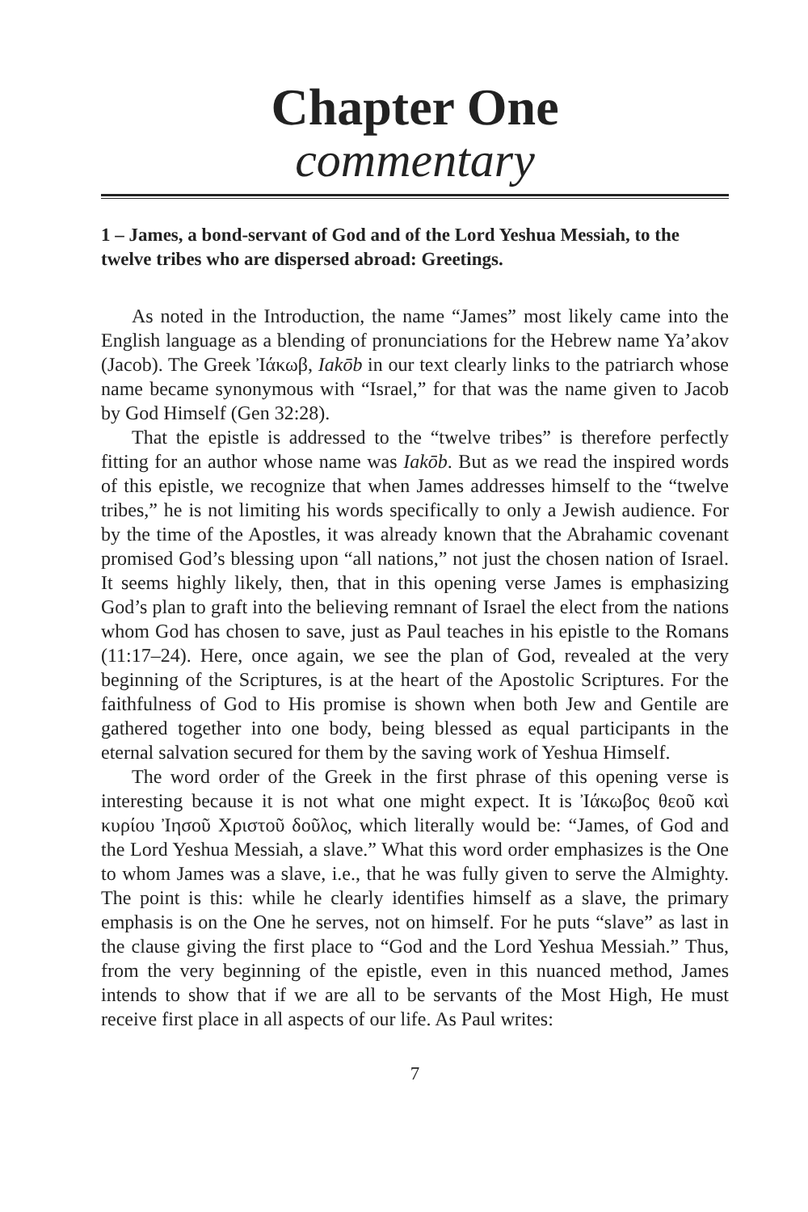Chapter One
commentary
1 – James, a bond-servant of God and of the Lord Yeshua Messiah, to the twelve tribes who are dispersed abroad: Greetings.
As noted in the Introduction, the name “James” most likely came into the English language as a blending of pronunciations for the Hebrew name Ya’akov (Jacob). The Greek Ἰάκωβ, Iakōb in our text clearly links to the patriarch whose name became synonymous with “Israel,” for that was the name given to Jacob by God Himself (Gen 32:28).
That the epistle is addressed to the “twelve tribes” is therefore perfectly fitting for an author whose name was Iakōb. But as we read the inspired words of this epistle, we recognize that when James addresses himself to the “twelve tribes,” he is not limiting his words specifically to only a Jewish audience. For by the time of the Apostles, it was already known that the Abrahamic covenant promised God’s blessing upon “all nations,” not just the chosen nation of Israel. It seems highly likely, then, that in this opening verse James is emphasizing God’s plan to graft into the believing remnant of Israel the elect from the nations whom God has chosen to save, just as Paul teaches in his epistle to the Romans (11:17–24). Here, once again, we see the plan of God, revealed at the very beginning of the Scriptures, is at the heart of the Apostolic Scriptures. For the faithfulness of God to His promise is shown when both Jew and Gentile are gathered together into one body, being blessed as equal participants in the eternal salvation secured for them by the saving work of Yeshua Himself.
The word order of the Greek in the first phrase of this opening verse is interesting because it is not what one might expect. It is Ἰάκωβος θεοῦ καὶ κυρίου Ἰησοῦ Χριστοῦ δοῦλος, which literally would be: “James, of God and the Lord Yeshua Messiah, a slave.” What this word order emphasizes is the One to whom James was a slave, i.e., that he was fully given to serve the Almighty. The point is this: while he clearly identifies himself as a slave, the primary emphasis is on the One he serves, not on himself. For he puts “slave” as last in the clause giving the first place to “God and the Lord Yeshua Messiah.” Thus, from the very beginning of the epistle, even in this nuanced method, James intends to show that if we are all to be servants of the Most High, He must receive first place in all aspects of our life. As Paul writes:
7